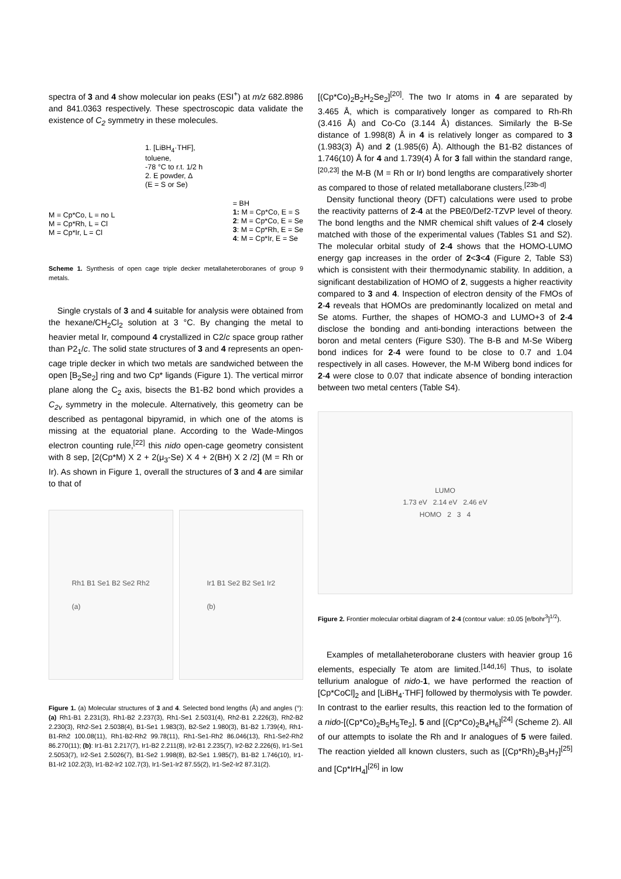spectra of 3 and 4 show molecular ion peaks (ESI<sup>+</sup>) at m/z 682.8986 and 841.0363 respectively. These spectroscopic data validate the existence of C<sub>2</sub> symmetry in these molecules.
M = Cp*Co, L = no L
M = Cp*Rh, L = Cl
M = Cp*Ir, L = Cl
1. [LiBH<sub>4</sub>·THF],
toluene,
-78 °C to r.t. 1/2 h
2. E powder, Δ
(E = S or Se)
= BH
1: M = Cp*Co, E = S
2: M = Cp*Co, E = Se
3: M = Cp*Rh, E = Se
4: M = Cp*Ir, E = Se
Scheme 1. Synthesis of open cage triple decker metallaheteroboranes of group 9 metals.
Single crystals of 3 and 4 suitable for analysis were obtained from the hexane/CH<sub>2</sub>Cl<sub>2</sub> solution at 3 °C. By changing the metal to heavier metal Ir, compound 4 crystallized in C2/c space group rather than P2<sub>1</sub>/c. The solid state structures of 3 and 4 represents an open-cage triple decker in which two metals are sandwiched between the open [B<sub>2</sub>Se<sub>2</sub>] ring and two Cp* ligands (Figure 1). The vertical mirror plane along the C<sub>2</sub> axis, bisects the B1-B2 bond which provides a C<sub>2v</sub> symmetry in the molecule. Alternatively, this geometry can be described as pentagonal bipyramid, in which one of the atoms is missing at the equatorial plane. According to the Wade-Mingos electron counting rule,<sup>[22]</sup> this nido open-cage geometry consistent with 8 sep, [2(Cp*M) X 2 + 2(μ<sub>3</sub>-Se) X 4 + 2(BH) X 2 /2] (M = Rh or Ir). As shown in Figure 1, overall the structures of 3 and 4 are similar to that of
Rh1 B1 Se1 B2 Se2 Rh2
(a)
Ir1 B1 Se2 B2 Se1 Ir2
(b)
Figure 1. (a) Molecular structures of 3 and 4. Selected bond lengths (Å) and angles (°): (a) Rh1-B1 2.231(3), Rh1-B2 2.237(3), Rh1-Se1 2.5031(4), Rh2-B1 2.226(3), Rh2-B2 2.230(3), Rh2-Se1 2.5038(4), B1-Se1 1.983(3), B2-Se2 1.980(3), B1-B2 1.739(4), Rh1-B1-Rh2 100.08(11), Rh1-B2-Rh2 99.78(11), Rh1-Se1-Rh2 86.046(13), Rh1-Se2-Rh2 86.270(11); (b): Ir1-B1 2.217(7), Ir1-B2 2.211(8), Ir2-B1 2.235(7), Ir2-B2 2.226(6), Ir1-Se1 2.5053(7), Ir2-Se1 2.5026(7), B1-Se2 1.998(8), B2-Se1 1.985(7), B1-B2 1.746(10), Ir1-B1-Ir2 102.2(3), Ir1-B2-Ir2 102.7(3), Ir1-Se1-Ir2 87.55(2), Ir1-Se2-Ir2 87.31(2).
[(Cp*Co)<sub>2</sub>B<sub>2</sub>H<sub>2</sub>Se<sub>2</sub>]<sup>[20]</sup>. The two Ir atoms in 4 are separated by 3.465 Å, which is comparatively longer as compared to Rh-Rh (3.416 Å) and Co-Co (3.144 Å) distances. Similarly the B-Se distance of 1.998(8) Å in 4 is relatively longer as compared to 3 (1.983(3) Å) and 2 (1.985(6) Å). Although the B1-B2 distances of 1.746(10) Å for 4 and 1.739(4) Å for 3 fall within the standard range,<sup>[20,23]</sup> the M-B (M = Rh or Ir) bond lengths are comparatively shorter as compared to those of related metallaborane clusters.<sup>[23b-d]</sup>
Density functional theory (DFT) calculations were used to probe the reactivity patterns of 2-4 at the PBE0/Def2-TZVP level of theory. The bond lengths and the NMR chemical shift values of 2-4 closely matched with those of the experimental values (Tables S1 and S2). The molecular orbital study of 2-4 shows that the HOMO-LUMO energy gap increases in the order of 2<3<4 (Figure 2, Table S3) which is consistent with their thermodynamic stability. In addition, a significant destabilization of HOMO of 2, suggests a higher reactivity compared to 3 and 4. Inspection of electron density of the FMOs of 2-4 reveals that HOMOs are predominantly localized on metal and Se atoms. Further, the shapes of HOMO-3 and LUMO+3 of 2-4 disclose the bonding and anti-bonding interactions between the boron and metal centers (Figure S30). The B-B and M-Se Wiberg bond indices for 2-4 were found to be close to 0.7 and 1.04 respectively in all cases. However, the M-M Wiberg bond indices for 2-4 were close to 0.07 that indicate absence of bonding interaction between two metal centers (Table S4).
LUMO
1.73 eV 2.14 eV 2.46 eV
HOMO 2 3 4
Figure 2. Frontier molecular orbital diagram of 2-4 (contour value: ±0.05 [e/bohr<sup>3</sup>]<sup>1/2</sup>).
Examples of metallaheteroborane clusters with heavier group 16 elements, especially Te atom are limited.<sup>[14d,16]</sup> Thus, to isolate tellurium analogue of nido-1, we have performed the reaction of [Cp*CoCl]<sub>2</sub> and [LiBH<sub>4</sub>·THF] followed by thermolysis with Te powder. In contrast to the earlier results, this reaction led to the formation of a nido-[(Cp*Co)<sub>2</sub>B<sub>5</sub>H<sub>5</sub>Te<sub>2</sub>], 5 and [(Cp*Co)<sub>2</sub>B<sub>4</sub>H<sub>6</sub>]<sup>[24]</sup> (Scheme 2). All of our attempts to isolate the Rh and Ir analogues of 5 were failed. The reaction yielded all known clusters, such as [(Cp*Rh)<sub>2</sub>B<sub>3</sub>H<sub>7</sub>]<sup>[25]</sup> and [Cp*IrH<sub>4</sub>]<sup>[26]</sup> in low